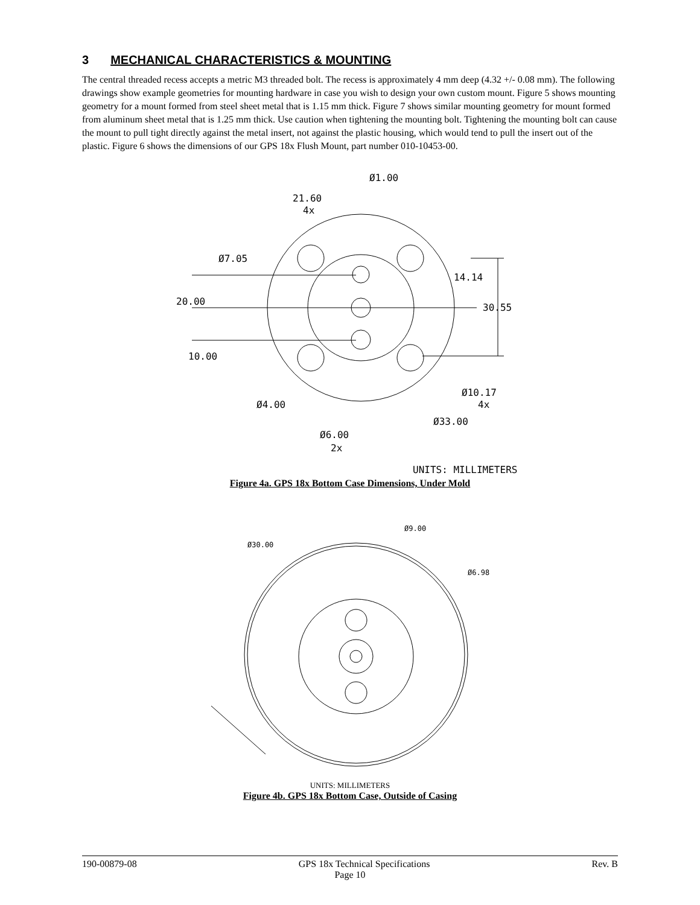3 MECHANICAL CHARACTERISTICS & MOUNTING
The central threaded recess accepts a metric M3 threaded bolt. The recess is approximately 4 mm deep (4.32 +/- 0.08 mm). The following drawings show example geometries for mounting hardware in case you wish to design your own custom mount. Figure 5 shows mounting geometry for a mount formed from steel sheet metal that is 1.15 mm thick. Figure 7 shows similar mounting geometry for mount formed from aluminum sheet metal that is 1.25 mm thick. Use caution when tightening the mounting bolt. Tightening the mounting bolt can cause the mount to pull tight directly against the metal insert, not against the plastic housing, which would tend to pull the insert out of the plastic. Figure 6 shows the dimensions of our GPS 18x Flush Mount, part number 010-10453-00.
Ø1.00
21.60
4x
Ø7.05
20.00
14.14
30.55
10.00
Ø10.17
4x
Ø4.00
Ø33.00
Ø6.00
2x
UNITS: MILLIMETERS
Figure 4a. GPS 18x Bottom Case Dimensions, Under Mold
Ø9.00
Ø30.00
Ø6.98
UNITS: MILLIMETERS
Figure 4b. GPS 18x Bottom Case, Outside of Casing
190-00879-08 GPS 18x Technical Specifications Rev. B
Page 10